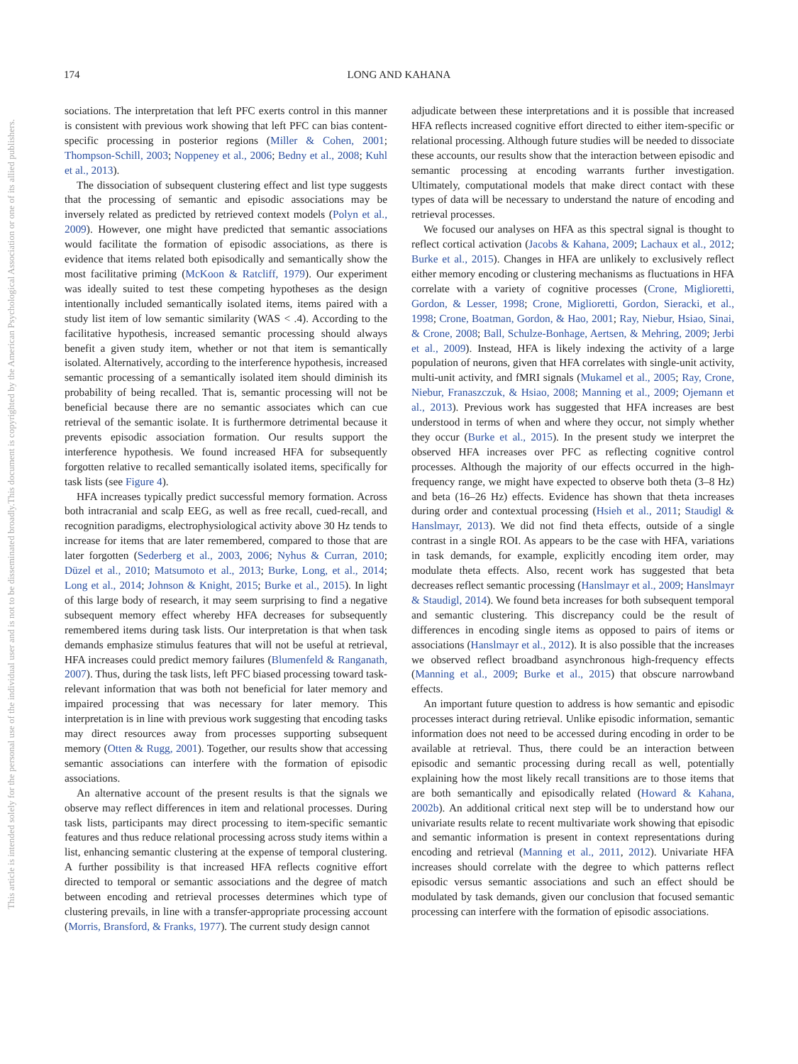174 LONG AND KAHANA
This document is copyrighted by the American Psychological Association or one of its allied publishers.
This article is intended solely for the personal use of the individual user and is not to be disseminated broadly.
sociations. The interpretation that left PFC exerts control in this manner is consistent with previous work showing that left PFC can bias content-specific processing in posterior regions (Miller & Cohen, 2001; Thompson-Schill, 2003; Noppeney et al., 2006; Bedny et al., 2008; Kuhl et al., 2013).
The dissociation of subsequent clustering effect and list type suggests that the processing of semantic and episodic associations may be inversely related as predicted by retrieved context models (Polyn et al., 2009). However, one might have predicted that semantic associations would facilitate the formation of episodic associations, as there is evidence that items related both episodically and semantically show the most facilitative priming (McKoon & Ratcliff, 1979). Our experiment was ideally suited to test these competing hypotheses as the design intentionally included semantically isolated items, items paired with a study list item of low semantic similarity (WAS < .4). According to the facilitative hypothesis, increased semantic processing should always benefit a given study item, whether or not that item is semantically isolated. Alternatively, according to the interference hypothesis, increased semantic processing of a semantically isolated item should diminish its probability of being recalled. That is, semantic processing will not be beneficial because there are no semantic associates which can cue retrieval of the semantic isolate. It is furthermore detrimental because it prevents episodic association formation. Our results support the interference hypothesis. We found increased HFA for subsequently forgotten relative to recalled semantically isolated items, specifically for task lists (see Figure 4).
HFA increases typically predict successful memory formation. Across both intracranial and scalp EEG, as well as free recall, cued-recall, and recognition paradigms, electrophysiological activity above 30 Hz tends to increase for items that are later remembered, compared to those that are later forgotten (Sederberg et al., 2003, 2006; Nyhus & Curran, 2010; Düzel et al., 2010; Matsumoto et al., 2013; Burke, Long, et al., 2014; Long et al., 2014; Johnson & Knight, 2015; Burke et al., 2015). In light of this large body of research, it may seem surprising to find a negative subsequent memory effect whereby HFA decreases for subsequently remembered items during task lists. Our interpretation is that when task demands emphasize stimulus features that will not be useful at retrieval, HFA increases could predict memory failures (Blumenfeld & Ranganath, 2007). Thus, during the task lists, left PFC biased processing toward task-relevant information that was both not beneficial for later memory and impaired processing that was necessary for later memory. This interpretation is in line with previous work suggesting that encoding tasks may direct resources away from processes supporting subsequent memory (Otten & Rugg, 2001). Together, our results show that accessing semantic associations can interfere with the formation of episodic associations.
An alternative account of the present results is that the signals we observe may reflect differences in item and relational processes. During task lists, participants may direct processing to item-specific semantic features and thus reduce relational processing across study items within a list, enhancing semantic clustering at the expense of temporal clustering. A further possibility is that increased HFA reflects cognitive effort directed to temporal or semantic associations and the degree of match between encoding and retrieval processes determines which type of clustering prevails, in line with a transfer-appropriate processing account (Morris, Bransford, & Franks, 1977). The current study design cannot
adjudicate between these interpretations and it is possible that increased HFA reflects increased cognitive effort directed to either item-specific or relational processing. Although future studies will be needed to dissociate these accounts, our results show that the interaction between episodic and semantic processing at encoding warrants further investigation. Ultimately, computational models that make direct contact with these types of data will be necessary to understand the nature of encoding and retrieval processes.
We focused our analyses on HFA as this spectral signal is thought to reflect cortical activation (Jacobs & Kahana, 2009; Lachaux et al., 2012; Burke et al., 2015). Changes in HFA are unlikely to exclusively reflect either memory encoding or clustering mechanisms as fluctuations in HFA correlate with a variety of cognitive processes (Crone, Miglioretti, Gordon, & Lesser, 1998; Crone, Miglioretti, Gordon, Sieracki, et al., 1998; Crone, Boatman, Gordon, & Hao, 2001; Ray, Niebur, Hsiao, Sinai, & Crone, 2008; Ball, Schulze-Bonhage, Aertsen, & Mehring, 2009; Jerbi et al., 2009). Instead, HFA is likely indexing the activity of a large population of neurons, given that HFA correlates with single-unit activity, multi-unit activity, and fMRI signals (Mukamel et al., 2005; Ray, Crone, Niebur, Franaszczuk, & Hsiao, 2008; Manning et al., 2009; Ojemann et al., 2013). Previous work has suggested that HFA increases are best understood in terms of when and where they occur, not simply whether they occur (Burke et al., 2015). In the present study we interpret the observed HFA increases over PFC as reflecting cognitive control processes. Although the majority of our effects occurred in the high-frequency range, we might have expected to observe both theta (3–8 Hz) and beta (16–26 Hz) effects. Evidence has shown that theta increases during order and contextual processing (Hsieh et al., 2011; Staudigl & Hanslmayr, 2013). We did not find theta effects, outside of a single contrast in a single ROI. As appears to be the case with HFA, variations in task demands, for example, explicitly encoding item order, may modulate theta effects. Also, recent work has suggested that beta decreases reflect semantic processing (Hanslmayr et al., 2009; Hanslmayr & Staudigl, 2014). We found beta increases for both subsequent temporal and semantic clustering. This discrepancy could be the result of differences in encoding single items as opposed to pairs of items or associations (Hanslmayr et al., 2012). It is also possible that the increases we observed reflect broadband asynchronous high-frequency effects (Manning et al., 2009; Burke et al., 2015) that obscure narrowband effects.
An important future question to address is how semantic and episodic processes interact during retrieval. Unlike episodic information, semantic information does not need to be accessed during encoding in order to be available at retrieval. Thus, there could be an interaction between episodic and semantic processing during recall as well, potentially explaining how the most likely recall transitions are to those items that are both semantically and episodically related (Howard & Kahana, 2002b). An additional critical next step will be to understand how our univariate results relate to recent multivariate work showing that episodic and semantic information is present in context representations during encoding and retrieval (Manning et al., 2011, 2012). Univariate HFA increases should correlate with the degree to which patterns reflect episodic versus semantic associations and such an effect should be modulated by task demands, given our conclusion that focused semantic processing can interfere with the formation of episodic associations.